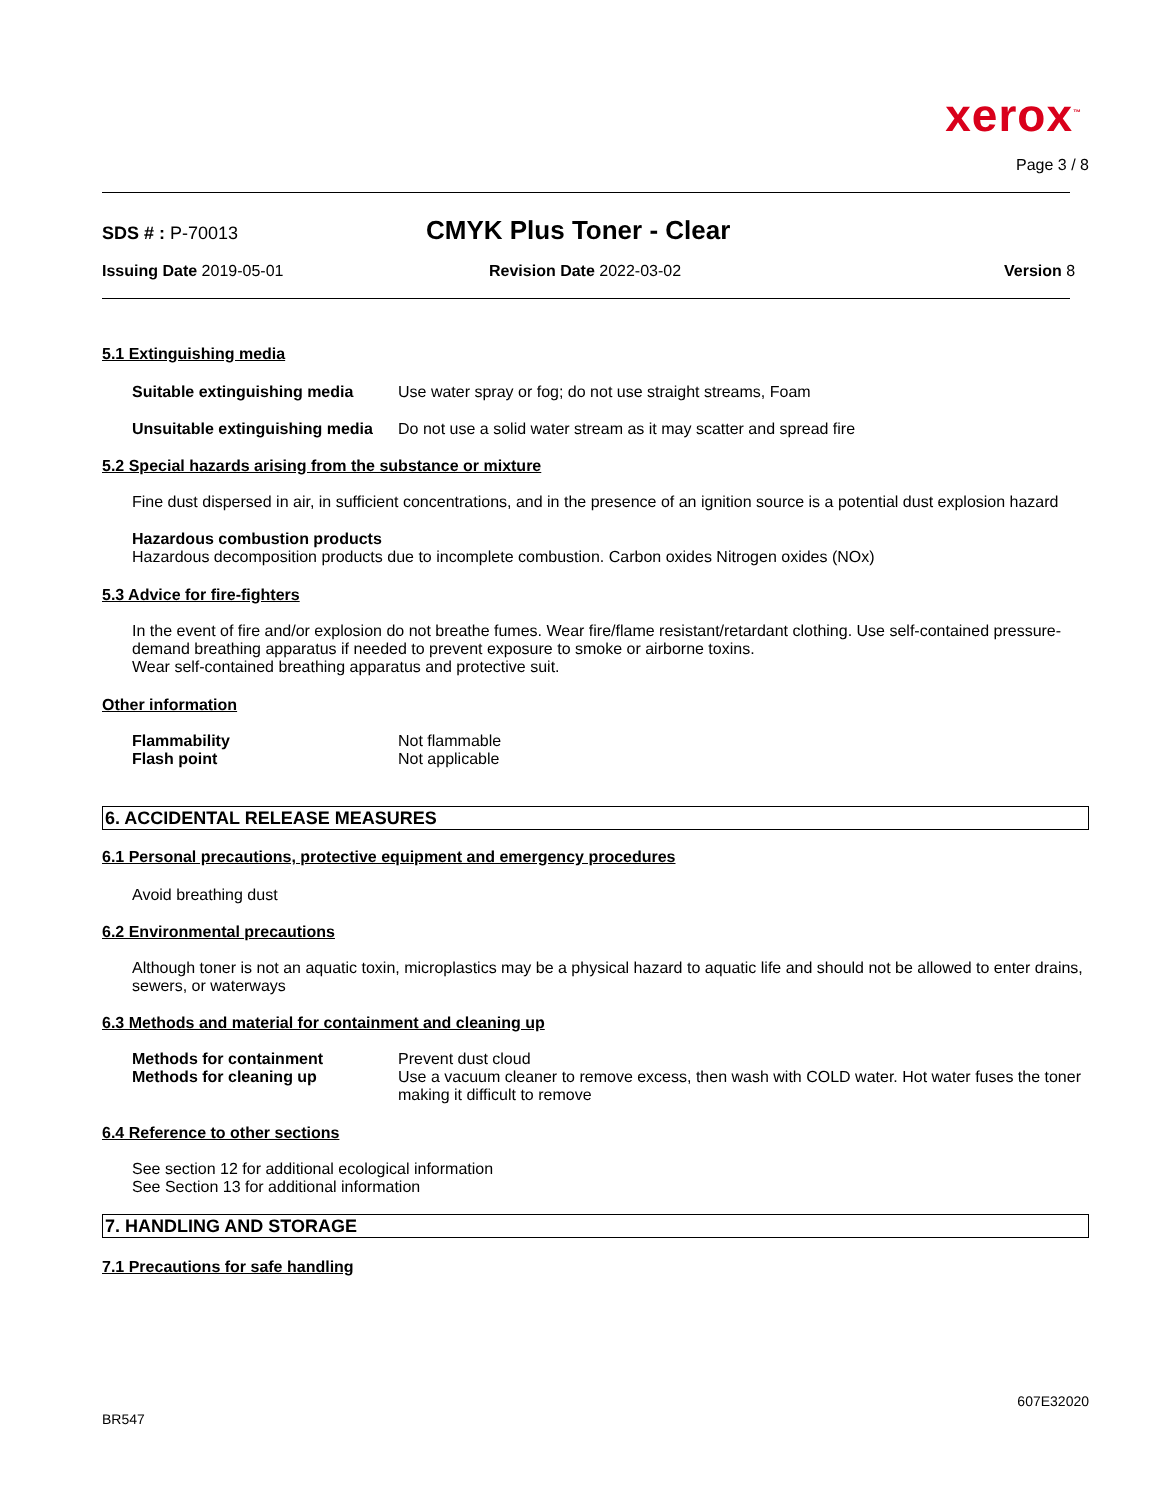xerox<sup>™</sup>
Page 3 / 8
SDS # : P-70013
CMYK Plus Toner - Clear
Issuing Date 2019-05-01 Revision Date 2022-03-02 Version 8
5.1 Extinguishing media
Suitable extinguishing media
Use water spray or fog; do not use straight streams, Foam
Unsuitable extinguishing media
Do not use a solid water stream as it may scatter and spread fire
5.2 Special hazards arising from the substance or mixture
Fine dust dispersed in air, in sufficient concentrations, and in the presence of an ignition source is a potential dust explosion hazard
Hazardous combustion products
Hazardous decomposition products due to incomplete combustion. Carbon oxides Nitrogen oxides (NOx)
5.3 Advice for fire-fighters
In the event of fire and/or explosion do not breathe fumes. Wear fire/flame resistant/retardant clothing. Use self-contained pressure-demand breathing apparatus if needed to prevent exposure to smoke or airborne toxins.
Wear self-contained breathing apparatus and protective suit.
Other information
Flammability Not flammable
Flash point Not applicable
6. ACCIDENTAL RELEASE MEASURES
6.1 Personal precautions, protective equipment and emergency procedures
Avoid breathing dust
6.2 Environmental precautions
Although toner is not an aquatic toxin, microplastics may be a physical hazard to aquatic life and should not be allowed to enter drains, sewers, or waterways
6.3 Methods and material for containment and cleaning up
Methods for containment Prevent dust cloud
Methods for cleaning up Use a vacuum cleaner to remove excess, then wash with COLD water. Hot water fuses the toner making it difficult to remove
6.4 Reference to other sections
See section 12 for additional ecological information
See Section 13 for additional information
7. HANDLING AND STORAGE
7.1 Precautions for safe handling
607E32020
BR547